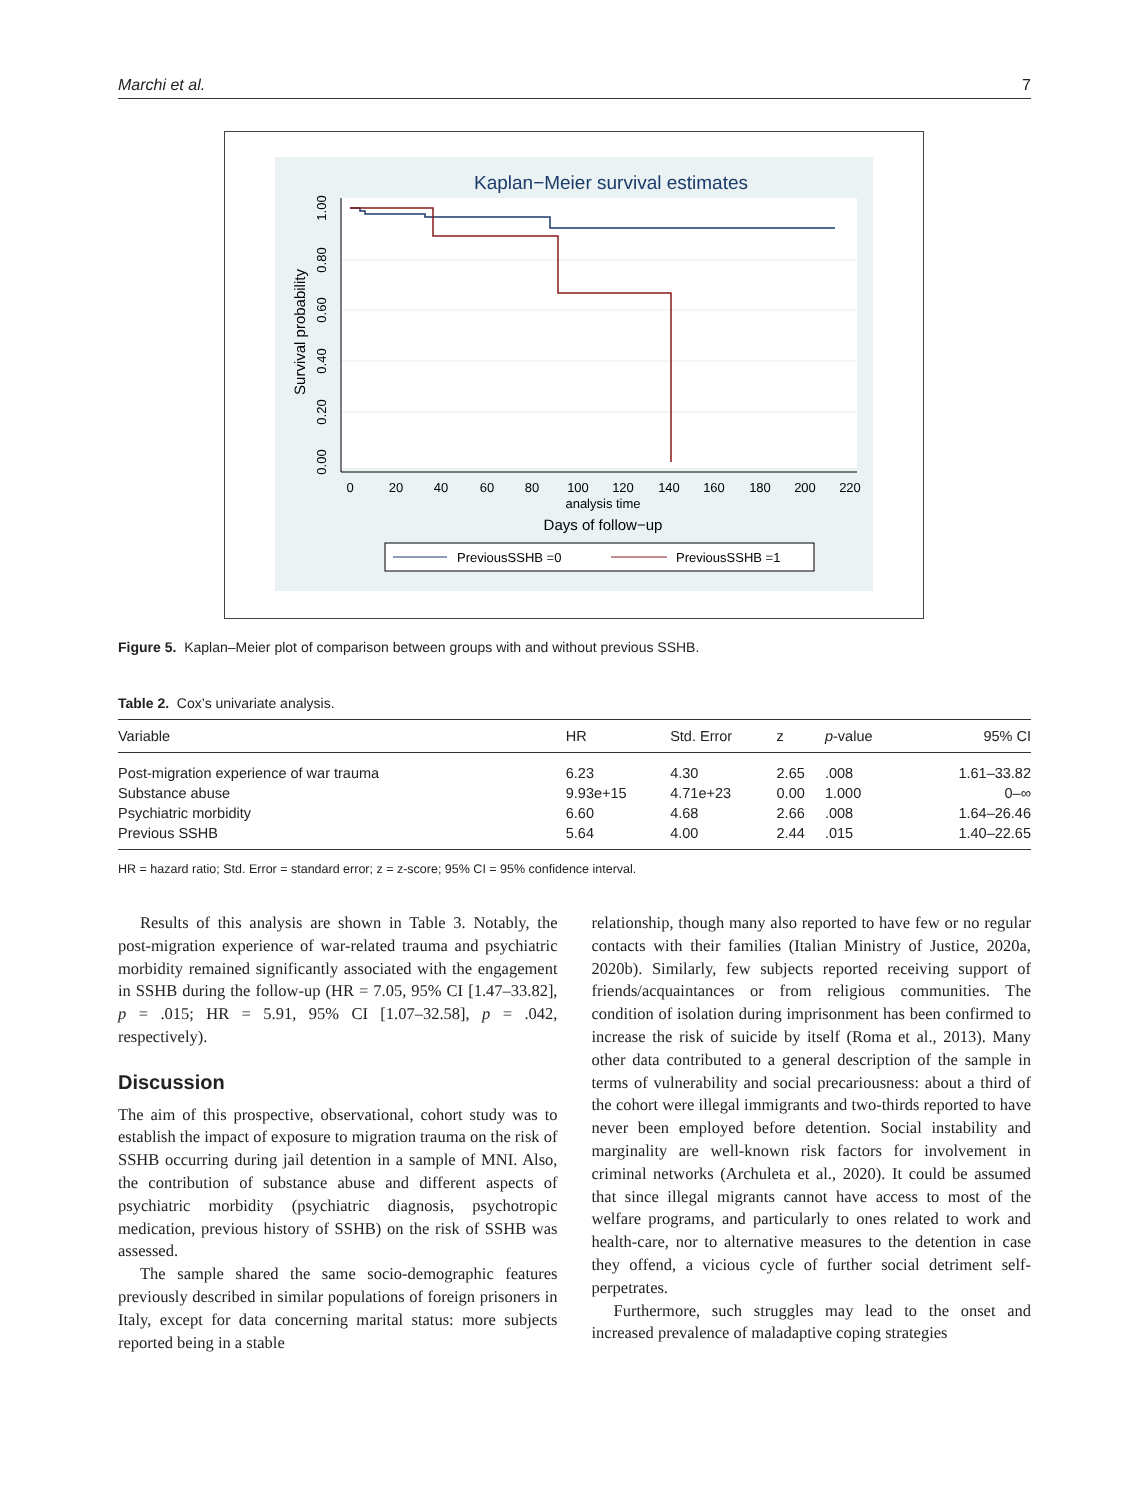Marchi et al. 7
Kaplan−Meier survival estimates
0
20
40
60
80
100
120
140
160
180
200
220
analysis time
Days of follow−up
0.00
0.20
0.40
0.60
0.80
1.00
Survival probability
PreviousSSHB =0
PreviousSSHB =1
Figure 5. Kaplan–Meier plot of comparison between groups with and without previous SSHB.
Table 2. Cox’s univariate analysis.
| Variable | HR | Std. Error | z | p -value | 95% CI |
| --- | --- | --- | --- | --- | --- |
| Post-migration experience of war trauma | 6.23 | 4.30 | 2.65 | .008 | 1.61–33.82 |
| Substance abuse | 9.93e+15 | 4.71e+23 | 0.00 | 1.000 | 0–∞ |
| Psychiatric morbidity | 6.60 | 4.68 | 2.66 | .008 | 1.64–26.46 |
| Previous SSHB | 5.64 | 4.00 | 2.44 | .015 | 1.40–22.65 |
HR = hazard ratio; Std. Error = standard error; z = z-score; 95% CI = 95% confidence interval.
Results of this analysis are shown in Table 3. Notably, the post-migration experience of war-related trauma and psychiatric morbidity remained significantly associated with the engagement in SSHB during the follow-up (HR = 7.05, 95% CI [1.47–33.82], p = .015; HR = 5.91, 95% CI [1.07–32.58], p = .042, respectively).
Discussion
The aim of this prospective, observational, cohort study was to establish the impact of exposure to migration trauma on the risk of SSHB occurring during jail detention in a sample of MNI. Also, the contribution of substance abuse and different aspects of psychiatric morbidity (psychiatric diagnosis, psychotropic medication, previous history of SSHB) on the risk of SSHB was assessed.
The sample shared the same socio-demographic features previously described in similar populations of foreign prisoners in Italy, except for data concerning marital status: more subjects reported being in a stable
relationship, though many also reported to have few or no regular contacts with their families (Italian Ministry of Justice, 2020a, 2020b). Similarly, few subjects reported receiving support of friends/acquaintances or from religious communities. The condition of isolation during imprisonment has been confirmed to increase the risk of suicide by itself (Roma et al., 2013). Many other data contributed to a general description of the sample in terms of vulnerability and social precariousness: about a third of the cohort were illegal immigrants and two-thirds reported to have never been employed before detention. Social instability and marginality are well-known risk factors for involvement in criminal networks (Archuleta et al., 2020). It could be assumed that since illegal migrants cannot have access to most of the welfare programs, and particularly to ones related to work and health-care, nor to alternative measures to the detention in case they offend, a vicious cycle of further social detriment self-perpetrates.
Furthermore, such struggles may lead to the onset and increased prevalence of maladaptive coping strategies